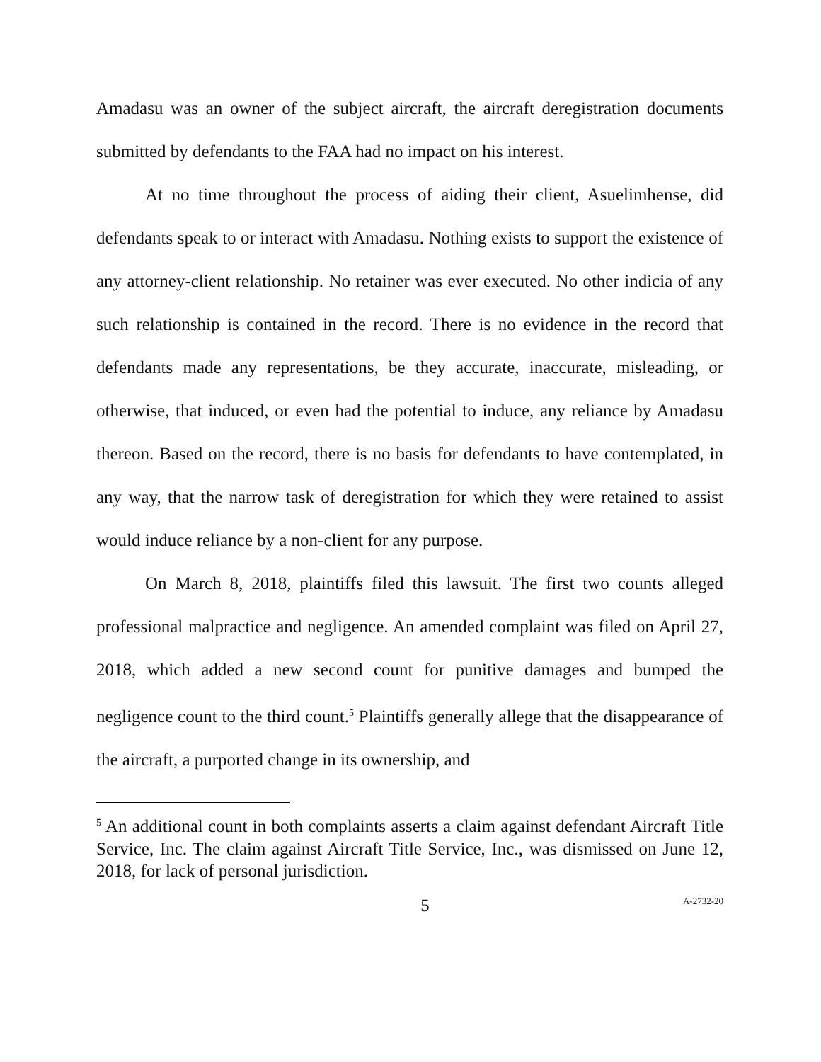Amadasu was an owner of the subject aircraft, the aircraft deregistration documents submitted by defendants to the FAA had no impact on his interest.
At no time throughout the process of aiding their client, Asuelimhense, did defendants speak to or interact with Amadasu. Nothing exists to support the existence of any attorney-client relationship. No retainer was ever executed. No other indicia of any such relationship is contained in the record. There is no evidence in the record that defendants made any representations, be they accurate, inaccurate, misleading, or otherwise, that induced, or even had the potential to induce, any reliance by Amadasu thereon. Based on the record, there is no basis for defendants to have contemplated, in any way, that the narrow task of deregistration for which they were retained to assist would induce reliance by a non-client for any purpose.
On March 8, 2018, plaintiffs filed this lawsuit. The first two counts alleged professional malpractice and negligence. An amended complaint was filed on April 27, 2018, which added a new second count for punitive damages and bumped the negligence count to the third count.<sup>5</sup> Plaintiffs generally allege that the disappearance of the aircraft, a purported change in its ownership, and
<sup>5</sup> An additional count in both complaints asserts a claim against defendant Aircraft Title Service, Inc. The claim against Aircraft Title Service, Inc., was dismissed on June 12, 2018, for lack of personal jurisdiction.
5 A-2732-20